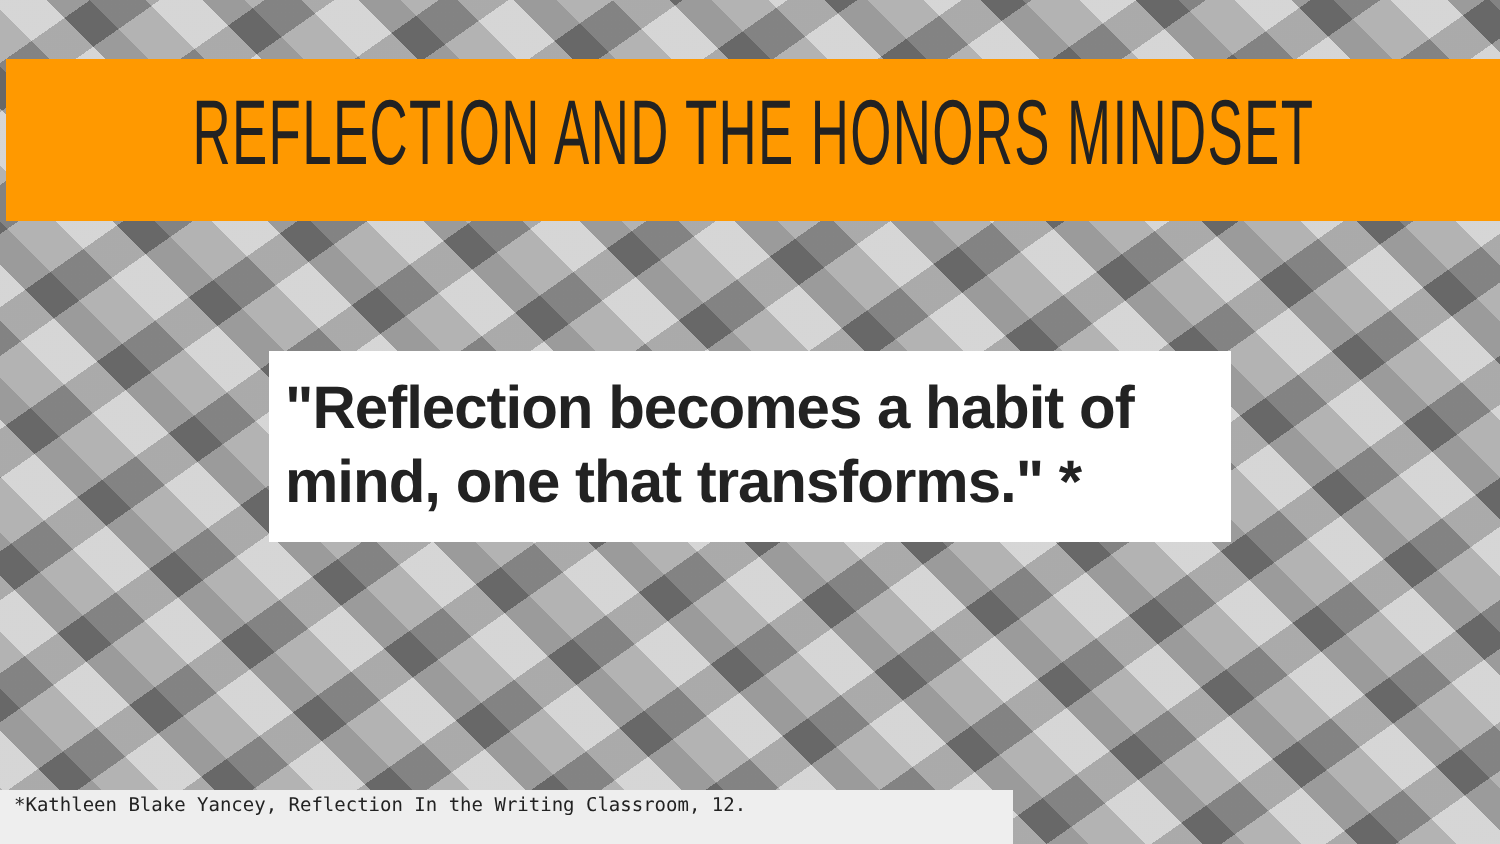REFLECTION AND THE HONORS MINDSET
"Reflection becomes a habit of mind, one that transforms." *
*Kathleen Blake Yancey, Reflection In the Writing Classroom, 12.